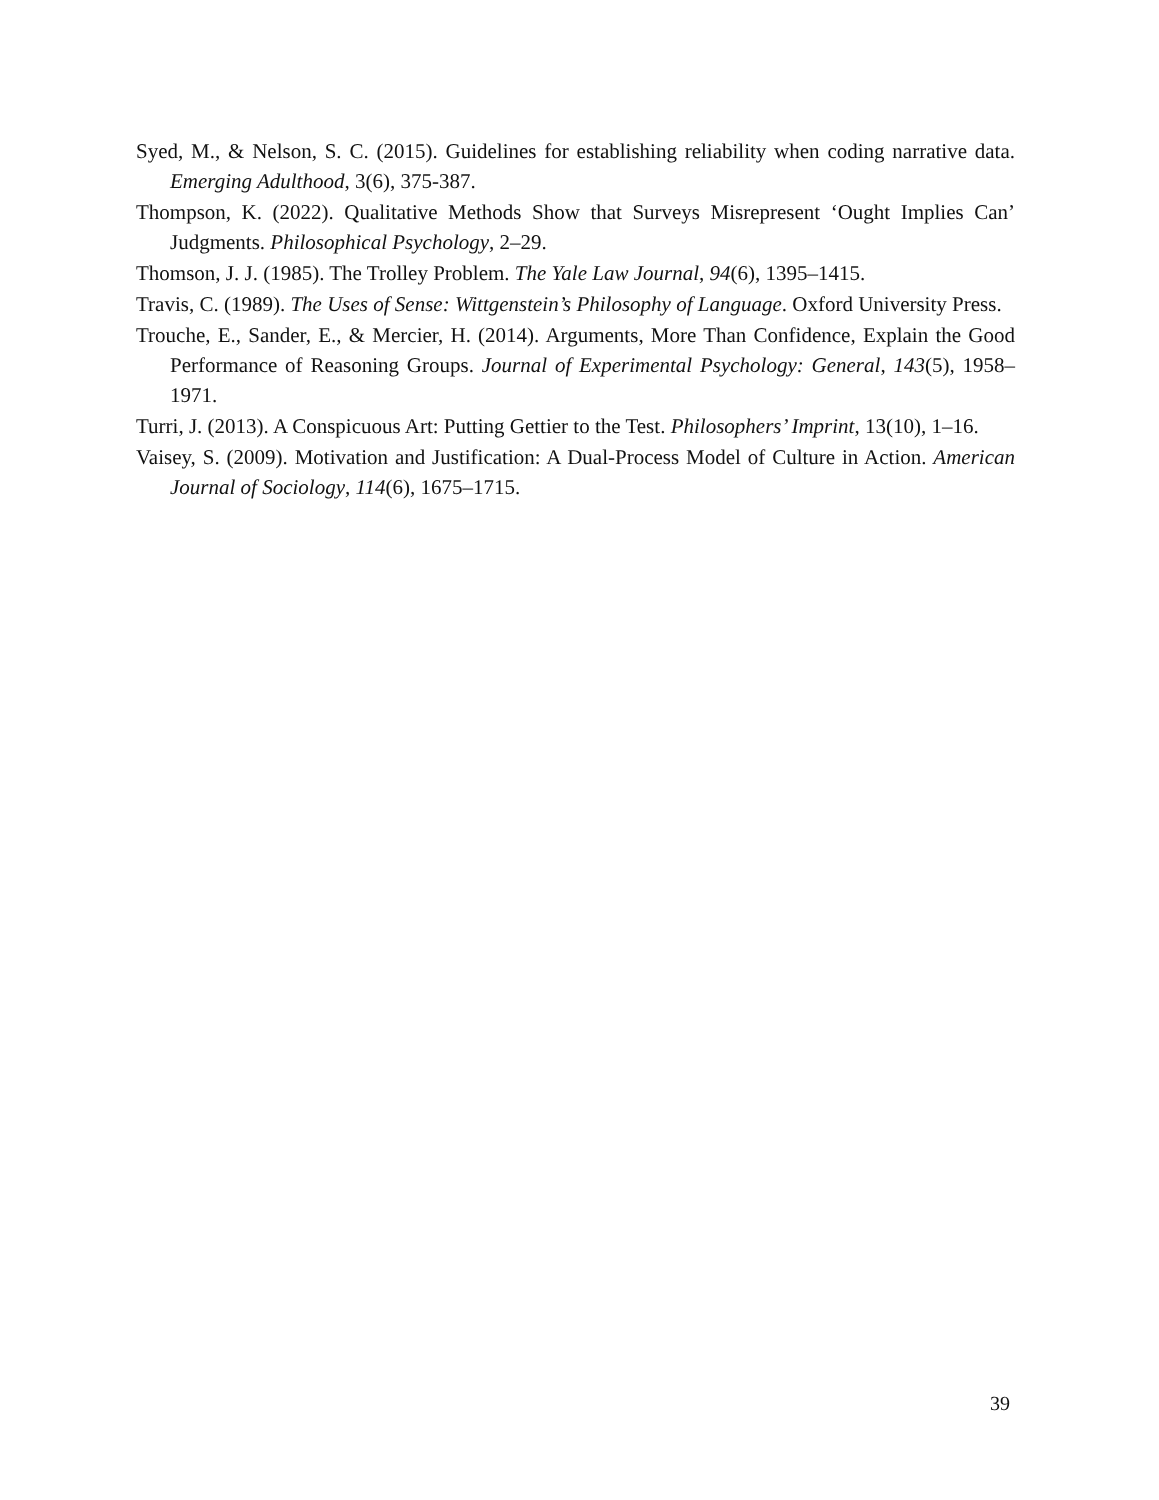Syed, M., & Nelson, S. C. (2015). Guidelines for establishing reliability when coding narrative data. Emerging Adulthood, 3(6), 375-387.
Thompson, K. (2022). Qualitative Methods Show that Surveys Misrepresent ‘Ought Implies Can’ Judgments. Philosophical Psychology, 2–29.
Thomson, J. J. (1985). The Trolley Problem. The Yale Law Journal, 94(6), 1395–1415.
Travis, C. (1989). The Uses of Sense: Wittgenstein’s Philosophy of Language. Oxford University Press.
Trouche, E., Sander, E., & Mercier, H. (2014). Arguments, More Than Confidence, Explain the Good Performance of Reasoning Groups. Journal of Experimental Psychology: General, 143(5), 1958–1971.
Turri, J. (2013). A Conspicuous Art: Putting Gettier to the Test. Philosophers’ Imprint, 13(10), 1–16.
Vaisey, S. (2009). Motivation and Justification: A Dual-Process Model of Culture in Action. American Journal of Sociology, 114(6), 1675–1715.
39